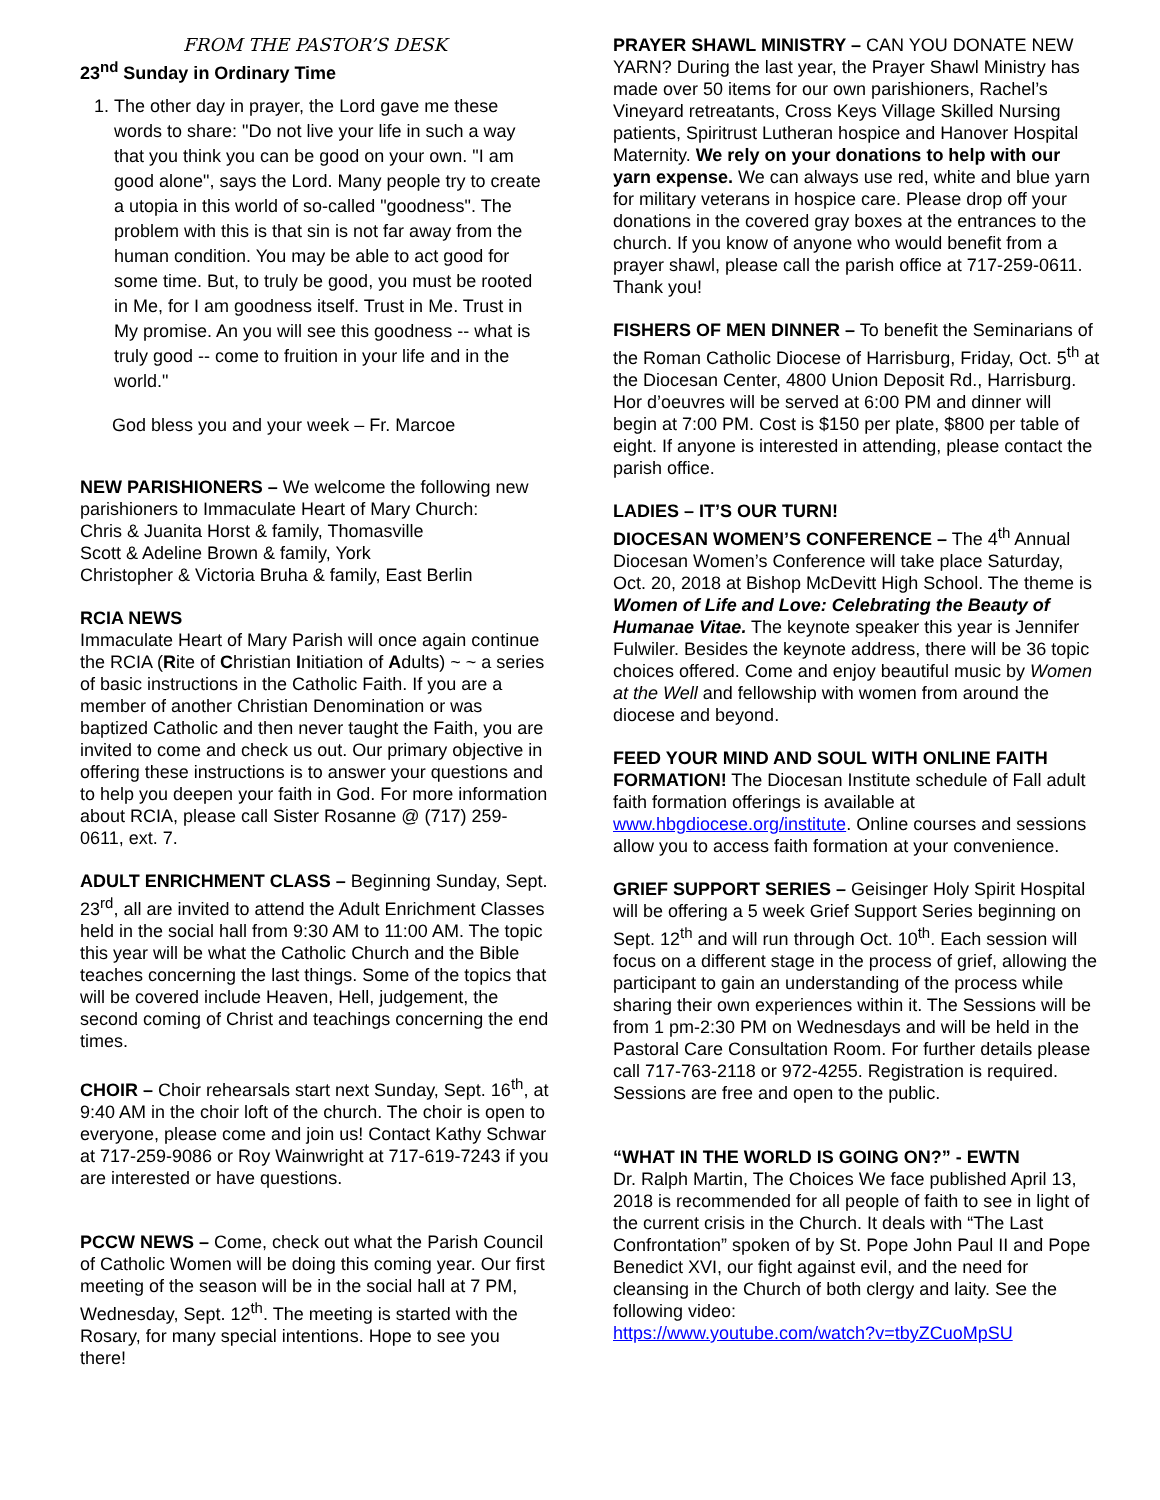FROM THE PASTOR’S DESK
23<sup>nd</sup> Sunday in Ordinary Time
1. The other day in prayer, the Lord gave me these words to share: "Do not live your life in such a way that you think you can be good on your own. "I am good alone", says the Lord. Many people try to create a utopia in this world of so-called "goodness". The problem with this is that sin is not far away from the human condition. You may be able to act good for some time. But, to truly be good, you must be rooted in Me, for I am goodness itself. Trust in Me. Trust in My promise. An you will see this goodness -- what is truly good -- come to fruition in your life and in the world."
God bless you and your week – Fr. Marcoe
NEW PARISHIONERS – We welcome the following new parishioners to Immaculate Heart of Mary Church:
Chris & Juanita Horst & family, Thomasville
Scott & Adeline Brown & family, York
Christopher & Victoria Bruha & family, East Berlin
RCIA NEWS
Immaculate Heart of Mary Parish will once again continue the RCIA (Rite of Christian Initiation of Adults) ~ ~ a series of basic instructions in the Catholic Faith. If you are a member of another Christian Denomination or was baptized Catholic and then never taught the Faith, you are invited to come and check us out. Our primary objective in offering these instructions is to answer your questions and to help you deepen your faith in God. For more information about RCIA, please call Sister Rosanne @ (717) 259-0611, ext. 7.
ADULT ENRICHMENT CLASS – Beginning Sunday, Sept. 23<sup>rd</sup>, all are invited to attend the Adult Enrichment Classes held in the social hall from 9:30 AM to 11:00 AM. The topic this year will be what the Catholic Church and the Bible teaches concerning the last things. Some of the topics that will be covered include Heaven, Hell, judgement, the second coming of Christ and teachings concerning the end times.
CHOIR – Choir rehearsals start next Sunday, Sept. 16<sup>th</sup>, at 9:40 AM in the choir loft of the church. The choir is open to everyone, please come and join us! Contact Kathy Schwar at 717-259-9086 or Roy Wainwright at 717-619-7243 if you are interested or have questions.
PCCW NEWS – Come, check out what the Parish Council of Catholic Women will be doing this coming year. Our first meeting of the season will be in the social hall at 7 PM, Wednesday, Sept. 12<sup>th</sup>. The meeting is started with the Rosary, for many special intentions. Hope to see you there!
PRAYER SHAWL MINISTRY – CAN YOU DONATE NEW YARN? During the last year, the Prayer Shawl Ministry has made over 50 items for our own parishioners, Rachel’s Vineyard retreatants, Cross Keys Village Skilled Nursing patients, Spiritrust Lutheran hospice and Hanover Hospital Maternity. We rely on your donations to help with our yarn expense. We can always use red, white and blue yarn for military veterans in hospice care. Please drop off your donations in the covered gray boxes at the entrances to the church. If you know of anyone who would benefit from a prayer shawl, please call the parish office at 717-259-0611. Thank you!
FISHERS OF MEN DINNER – To benefit the Seminarians of the Roman Catholic Diocese of Harrisburg, Friday, Oct. 5<sup>th</sup> at the Diocesan Center, 4800 Union Deposit Rd., Harrisburg. Hor d’oeuvres will be served at 6:00 PM and dinner will begin at 7:00 PM. Cost is $150 per plate, $800 per table of eight. If anyone is interested in attending, please contact the parish office.
LADIES – IT’S OUR TURN!
DIOCESAN WOMEN’S CONFERENCE – The 4<sup>th</sup> Annual Diocesan Women’s Conference will take place Saturday, Oct. 20, 2018 at Bishop McDevitt High School. The theme is Women of Life and Love: Celebrating the Beauty of Humanae Vitae. The keynote speaker this year is Jennifer Fulwiler. Besides the keynote address, there will be 36 topic choices offered. Come and enjoy beautiful music by Women at the Well and fellowship with women from around the diocese and beyond.
FEED YOUR MIND AND SOUL WITH ONLINE FAITH FORMATION! The Diocesan Institute schedule of Fall adult faith formation offerings is available at www.hbgdiocese.org/institute. Online courses and sessions allow you to access faith formation at your convenience.
GRIEF SUPPORT SERIES – Geisinger Holy Spirit Hospital will be offering a 5 week Grief Support Series beginning on Sept. 12<sup>th</sup> and will run through Oct. 10<sup>th</sup>. Each session will focus on a different stage in the process of grief, allowing the participant to gain an understanding of the process while sharing their own experiences within it. The Sessions will be from 1 pm-2:30 PM on Wednesdays and will be held in the Pastoral Care Consultation Room. For further details please call 717-763-2118 or 972-4255. Registration is required. Sessions are free and open to the public.
“WHAT IN THE WORLD IS GOING ON?” - EWTN
Dr. Ralph Martin, The Choices We face published April 13, 2018 is recommended for all people of faith to see in light of the current crisis in the Church. It deals with “The Last Confrontation” spoken of by St. Pope John Paul II and Pope Benedict XVI, our fight against evil, and the need for cleansing in the Church of both clergy and laity. See the following video:
https://www.youtube.com/watch?v=tbyZCuoMpSU